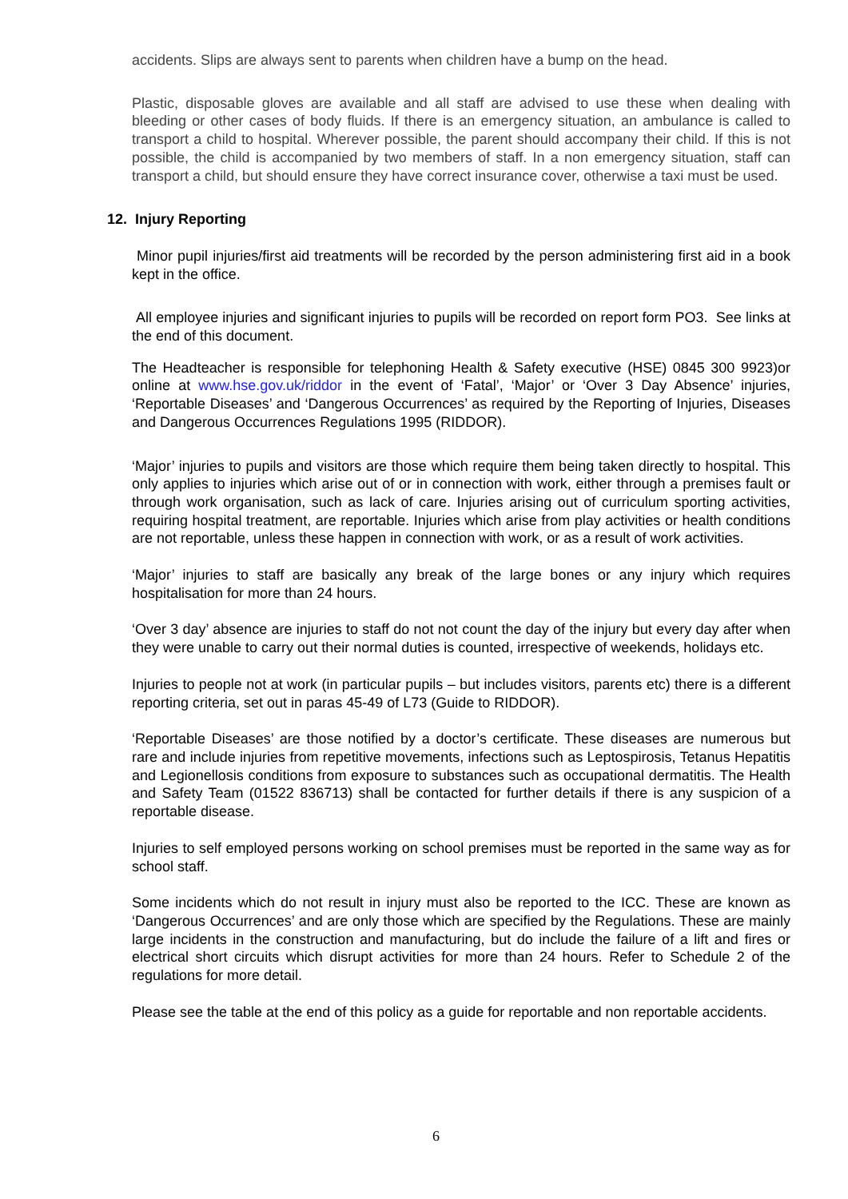accidents. Slips are always sent to parents when children have a bump on the head.
Plastic, disposable gloves are available and all staff are advised to use these when dealing with bleeding or other cases of body fluids. If there is an emergency situation, an ambulance is called to transport a child to hospital. Wherever possible, the parent should accompany their child. If this is not possible, the child is accompanied by two members of staff. In a non emergency situation, staff can transport a child, but should ensure they have correct insurance cover, otherwise a taxi must be used.
12. Injury Reporting
Minor pupil injuries/first aid treatments will be recorded by the person administering first aid in a book kept in the office.
All employee injuries and significant injuries to pupils will be recorded on report form PO3. See links at the end of this document.
The Headteacher is responsible for telephoning Health & Safety executive (HSE) 0845 300 9923)or online at www.hse.gov.uk/riddor in the event of ‘Fatal’, ‘Major’ or ‘Over 3 Day Absence’ injuries, ‘Reportable Diseases’ and ‘Dangerous Occurrences’ as required by the Reporting of Injuries, Diseases and Dangerous Occurrences Regulations 1995 (RIDDOR).
‘Major’ injuries to pupils and visitors are those which require them being taken directly to hospital. This only applies to injuries which arise out of or in connection with work, either through a premises fault or through work organisation, such as lack of care. Injuries arising out of curriculum sporting activities, requiring hospital treatment, are reportable. Injuries which arise from play activities or health conditions are not reportable, unless these happen in connection with work, or as a result of work activities.
‘Major’ injuries to staff are basically any break of the large bones or any injury which requires hospitalisation for more than 24 hours.
‘Over 3 day’ absence are injuries to staff do not not count the day of the injury but every day after when they were unable to carry out their normal duties is counted, irrespective of weekends, holidays etc.
Injuries to people not at work (in particular pupils – but includes visitors, parents etc) there is a different reporting criteria, set out in paras 45-49 of L73 (Guide to RIDDOR).
‘Reportable Diseases’ are those notified by a doctor’s certificate. These diseases are numerous but rare and include injuries from repetitive movements, infections such as Leptospirosis, Tetanus Hepatitis and Legionellosis conditions from exposure to substances such as occupational dermatitis. The Health and Safety Team (01522 836713) shall be contacted for further details if there is any suspicion of a reportable disease.
Injuries to self employed persons working on school premises must be reported in the same way as for school staff.
Some incidents which do not result in injury must also be reported to the ICC. These are known as ‘Dangerous Occurrences’ and are only those which are specified by the Regulations. These are mainly large incidents in the construction and manufacturing, but do include the failure of a lift and fires or electrical short circuits which disrupt activities for more than 24 hours. Refer to Schedule 2 of the regulations for more detail.
Please see the table at the end of this policy as a guide for reportable and non reportable accidents.
6